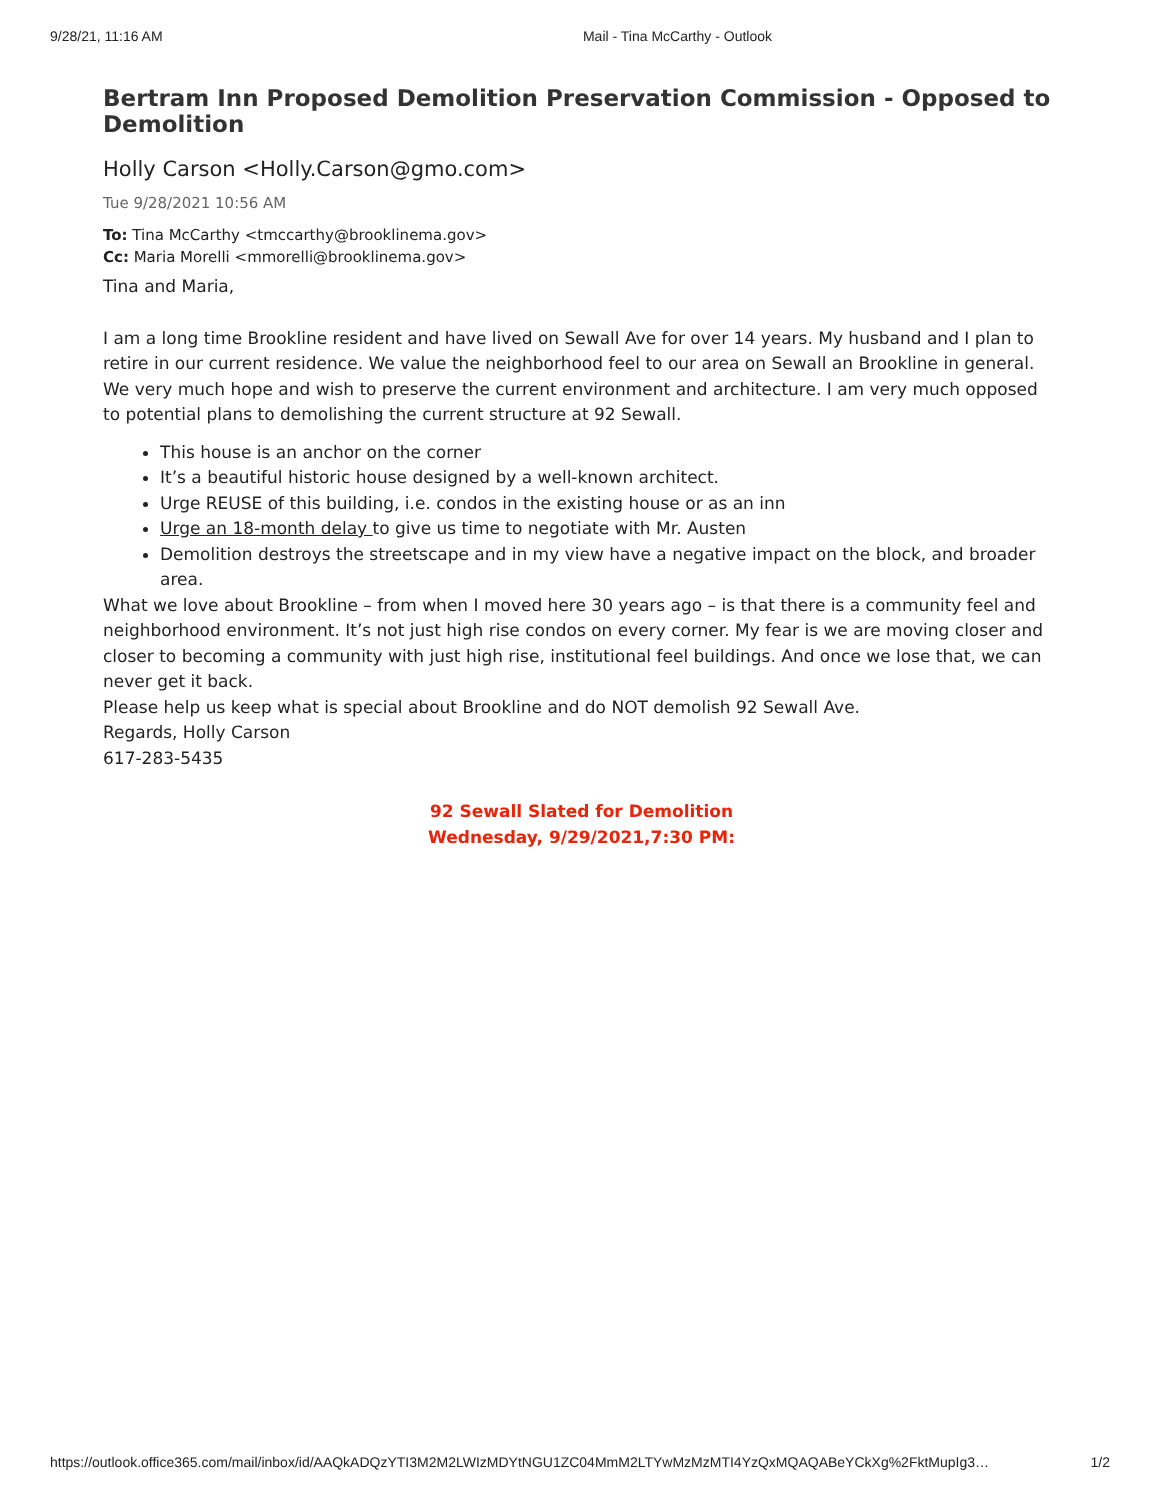9/28/21, 11:16 AM Mail - Tina McCarthy - Outlook
Bertram Inn Proposed Demolition Preservation Commission - Opposed to Demolition
Holly Carson <Holly.Carson@gmo.com>
Tue 9/28/2021 10:56 AM
To: Tina McCarthy <tmccarthy@brooklinema.gov>
Cc: Maria Morelli <mmorelli@brooklinema.gov>
Tina and Maria,
I am a long time Brookline resident and have lived on Sewall Ave for over 14 years. My husband and I plan to retire in our current residence. We value the neighborhood feel to our area on Sewall an Brookline in general. We very much hope and wish to preserve the current environment and architecture. I am very much opposed to potential plans to demolishing the current structure at 92 Sewall.
This house is an anchor on the corner
It’s a beautiful historic house designed by a well-known architect.
Urge REUSE of this building, i.e. condos in the existing house or as an inn
Urge an 18-month delay to give us time to negotiate with Mr. Austen
Demolition destroys the streetscape and in my view have a negative impact on the block, and broader area.
What we love about Brookline – from when I moved here 30 years ago – is that there is a community feel and neighborhood environment. It’s not just high rise condos on every corner. My fear is we are moving closer and closer to becoming a community with just high rise, institutional feel buildings. And once we lose that, we can never get it back.
Please help us keep what is special about Brookline and do NOT demolish 92 Sewall Ave.
Regards, Holly Carson
617-283-5435
92 Sewall Slated for Demolition
Wednesday, 9/29/2021,7:30 PM:
https://outlook.office365.com/mail/inbox/id/AAQkADQzYTI3M2M2LWIzMDYtNGU1ZC04MmM2LTYwMzMzMTI4YzQxMQAQABeYCkXg%2FktMupIg3… 1/2